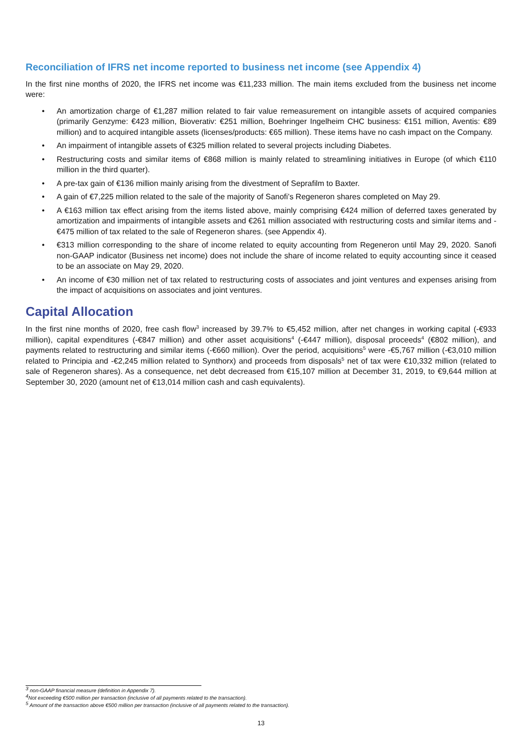Reconciliation of IFRS net income reported to business net income (see Appendix 4)
In the first nine months of 2020, the IFRS net income was €11,233 million. The main items excluded from the business net income were:
• An amortization charge of €1,287 million related to fair value remeasurement on intangible assets of acquired companies (primarily Genzyme: €423 million, Bioverativ: €251 million, Boehringer Ingelheim CHC business: €151 million, Aventis: €89 million) and to acquired intangible assets (licenses/products: €65 million). These items have no cash impact on the Company.
• An impairment of intangible assets of €325 million related to several projects including Diabetes.
• Restructuring costs and similar items of €868 million is mainly related to streamlining initiatives in Europe (of which €110 million in the third quarter).
• A pre-tax gain of €136 million mainly arising from the divestment of Seprafilm to Baxter.
• A gain of €7,225 million related to the sale of the majority of Sanofi’s Regeneron shares completed on May 29.
• A €163 million tax effect arising from the items listed above, mainly comprising €424 million of deferred taxes generated by amortization and impairments of intangible assets and €261 million associated with restructuring costs and similar items and -€475 million of tax related to the sale of Regeneron shares. (see Appendix 4).
• €313 million corresponding to the share of income related to equity accounting from Regeneron until May 29, 2020. Sanofi non-GAAP indicator (Business net income) does not include the share of income related to equity accounting since it ceased to be an associate on May 29, 2020.
• An income of €30 million net of tax related to restructuring costs of associates and joint ventures and expenses arising from the impact of acquisitions on associates and joint ventures.
Capital Allocation
In the first nine months of 2020, free cash flow<sup>3</sup> increased by 39.7% to €5,452 million, after net changes in working capital (-€933 million), capital expenditures (-€847 million) and other asset acquisitions<sup>4</sup> (-€447 million), disposal proceeds<sup>4</sup> (€802 million), and payments related to restructuring and similar items (-€660 million). Over the period, acquisitions<sup>5</sup> were -€5,767 million (-€3,010 million related to Principia and -€2,245 million related to Synthorx) and proceeds from disposals<sup>5</sup> net of tax were €10,332 million (related to sale of Regeneron shares). As a consequence, net debt decreased from €15,107 million at December 31, 2019, to €9,644 million at September 30, 2020 (amount net of €13,014 million cash and cash equivalents).
<sup>3</sup> non-GAAP financial measure (definition in Appendix 7).
<sup>4</sup> Not exceeding €500 million per transaction (inclusive of all payments related to the transaction).
<sup>5</sup> Amount of the transaction above €500 million per transaction (inclusive of all payments related to the transaction).
13